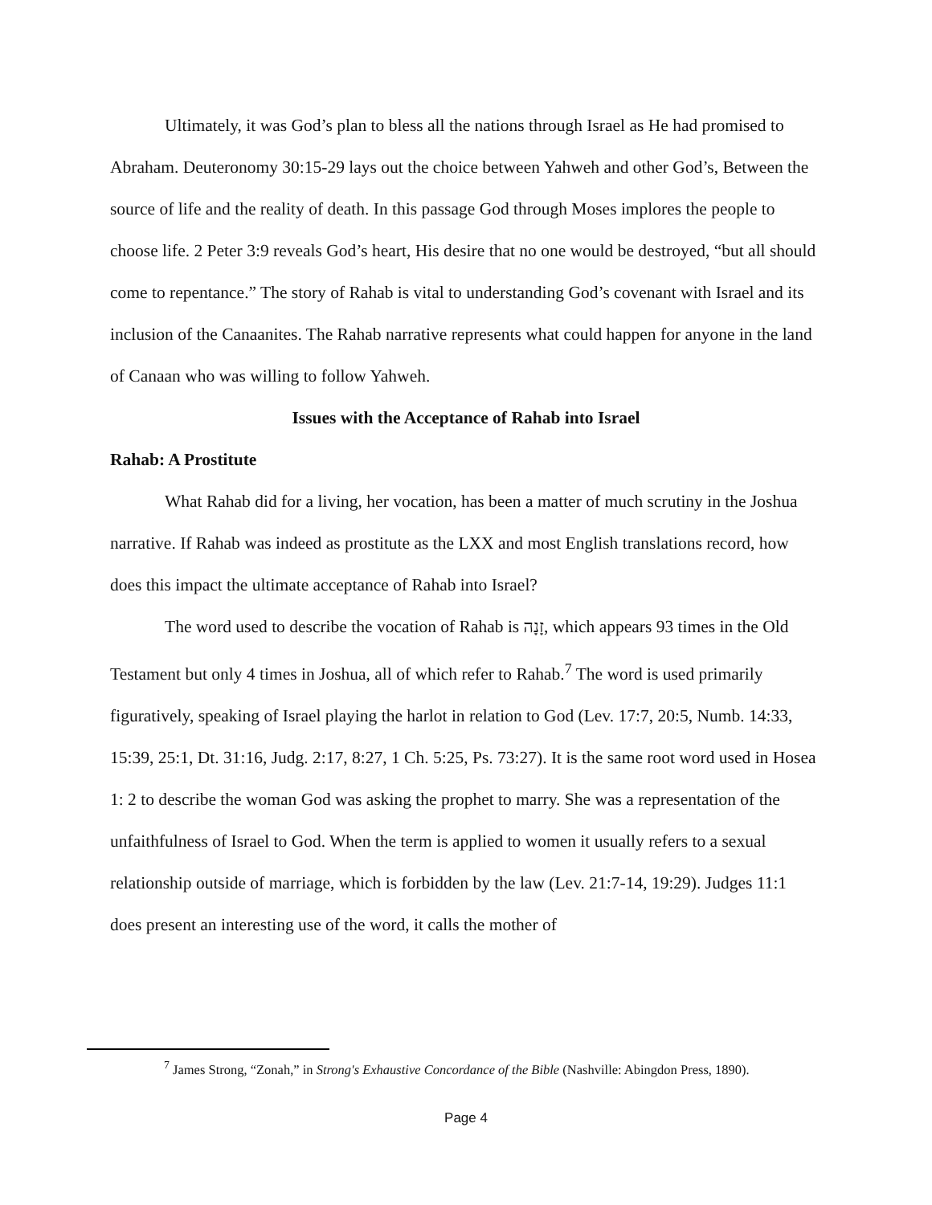Ultimately, it was God’s plan to bless all the nations through Israel as He had promised to Abraham. Deuteronomy 30:15-29 lays out the choice between Yahweh and other God’s, Between the source of life and the reality of death. In this passage God through Moses implores the people to choose life. 2 Peter 3:9 reveals God’s heart, His desire that no one would be destroyed, “but all should come to repentance.” The story of Rahab is vital to understanding God’s covenant with Israel and its inclusion of the Canaanites. The Rahab narrative represents what could happen for anyone in the land of Canaan who was willing to follow Yahweh.
Issues with the Acceptance of Rahab into Israel
Rahab: A Prostitute
What Rahab did for a living, her vocation, has been a matter of much scrutiny in the Joshua narrative. If Rahab was indeed as prostitute as the LXX and most English translations record, how does this impact the ultimate acceptance of Rahab into Israel?
The word used to describe the vocation of Rahab is זָנָה, which appears 93 times in the Old Testament but only 4 times in Joshua, all of which refer to Rahab.<sup>7</sup> The word is used primarily figuratively, speaking of Israel playing the harlot in relation to God (Lev. 17:7, 20:5, Numb. 14:33, 15:39, 25:1, Dt. 31:16, Judg. 2:17, 8:27, 1 Ch. 5:25, Ps. 73:27). It is the same root word used in Hosea 1: 2 to describe the woman God was asking the prophet to marry. She was a representation of the unfaithfulness of Israel to God. When the term is applied to women it usually refers to a sexual relationship outside of marriage, which is forbidden by the law (Lev. 21:7-14, 19:29). Judges 11:1 does present an interesting use of the word, it calls the mother of
<sup>7</sup> James Strong, “Zonah,” in Strong's Exhaustive Concordance of the Bible (Nashville: Abingdon Press, 1890).
Page 4